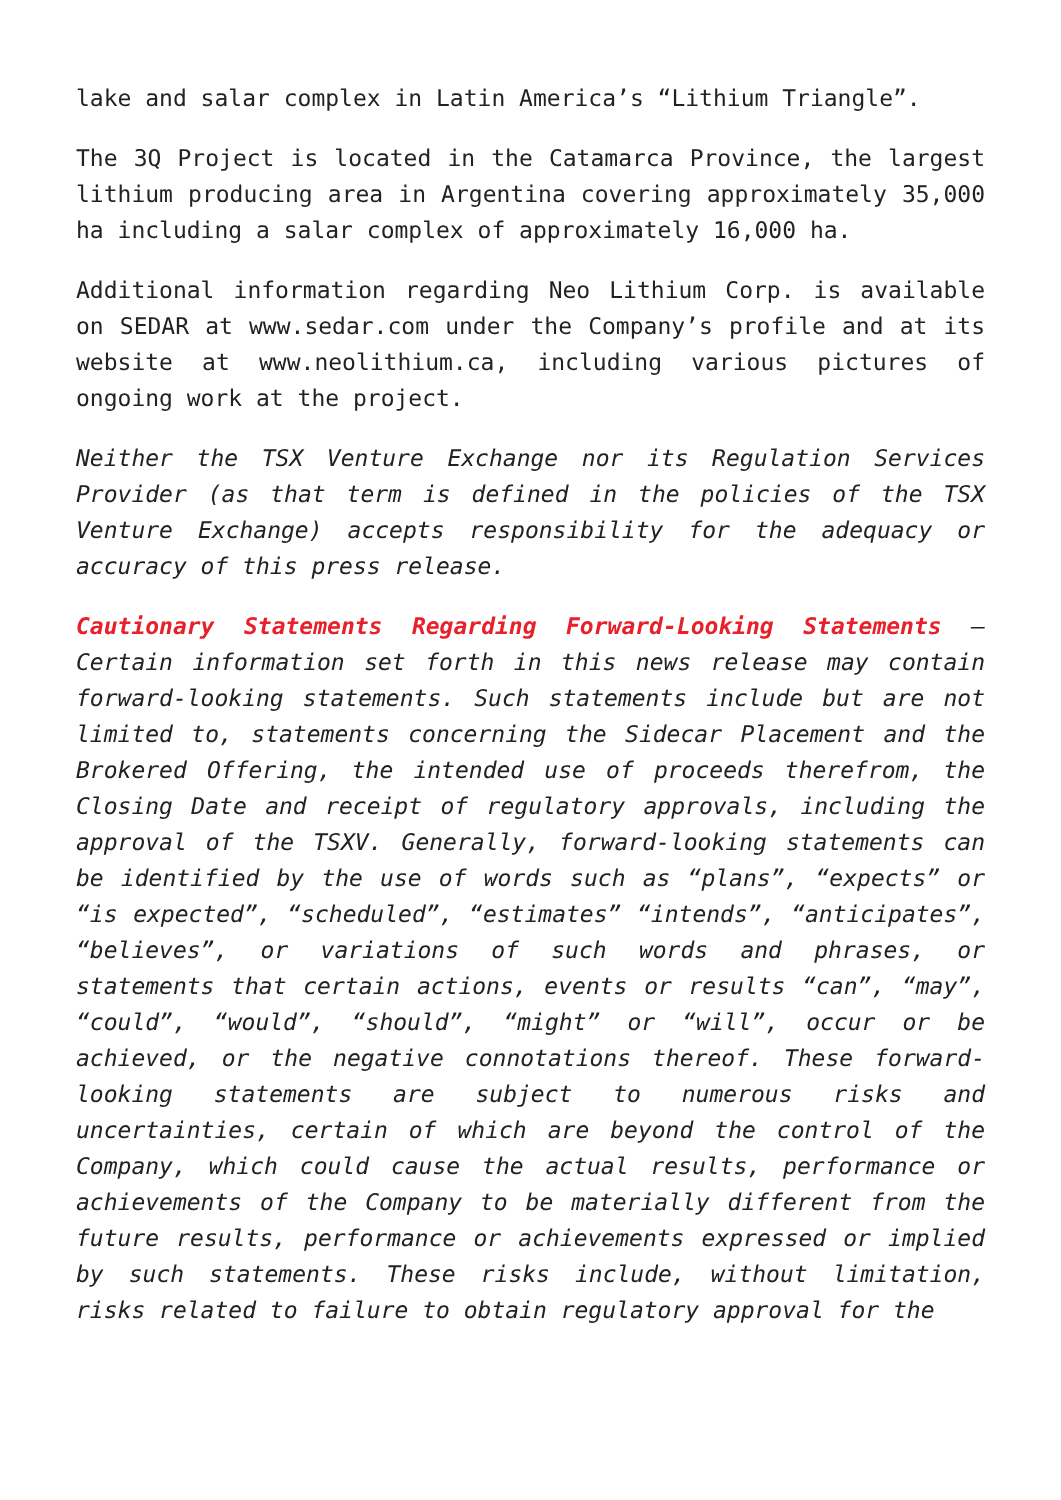lake and salar complex in Latin America’s “Lithium Triangle”.
The 3Q Project is located in the Catamarca Province, the largest lithium producing area in Argentina covering approximately 35,000 ha including a salar complex of approximately 16,000 ha.
Additional information regarding Neo Lithium Corp. is available on SEDAR at www.sedar.com under the Company’s profile and at its website at www.neolithium.ca, including various pictures of ongoing work at the project.
Neither the TSX Venture Exchange nor its Regulation Services Provider (as that term is defined in the policies of the TSX Venture Exchange) accepts responsibility for the adequacy or accuracy of this press release.
Cautionary Statements Regarding Forward-Looking Statements – Certain information set forth in this news release may contain forward-looking statements. Such statements include but are not limited to, statements concerning the Sidecar Placement and the Brokered Offering, the intended use of proceeds therefrom, the Closing Date and receipt of regulatory approvals, including the approval of the TSXV. Generally, forward-looking statements can be identified by the use of words such as “plans”, “expects” or “is expected”, “scheduled”, “estimates” “intends”, “anticipates”, “believes”, or variations of such words and phrases, or statements that certain actions, events or results “can”, “may”, “could”, “would”, “should”, “might” or “will”, occur or be achieved, or the negative connotations thereof. These forward-looking statements are subject to numerous risks and uncertainties, certain of which are beyond the control of the Company, which could cause the actual results, performance or achievements of the Company to be materially different from the future results, performance or achievements expressed or implied by such statements. These risks include, without limitation, risks related to failure to obtain regulatory approval for the